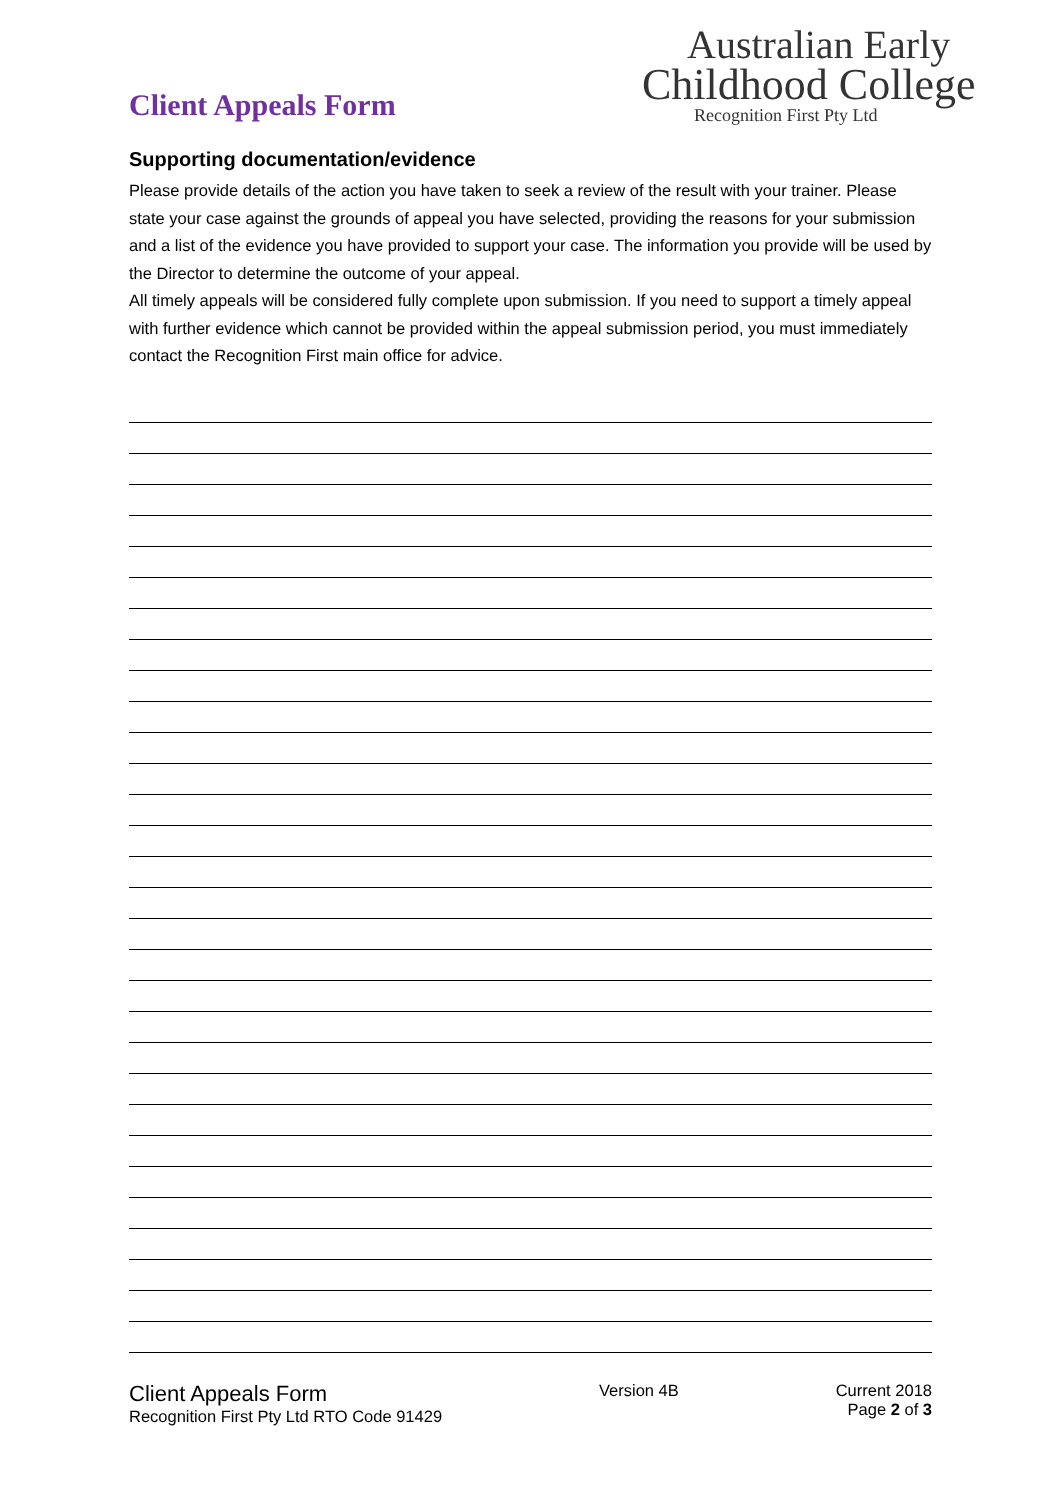Client Appeals Form
Australian Early
Childhood College
Recognition First Pty Ltd
Supporting documentation/evidence
Please provide details of the action you have taken to seek a review of the result with your trainer. Please state your case against the grounds of appeal you have selected, providing the reasons for your submission and a list of the evidence you have provided to support your case. The information you provide will be used by the Director to determine the outcome of your appeal.
All timely appeals will be considered fully complete upon submission. If you need to support a timely appeal with further evidence which cannot be provided within the appeal submission period, you must immediately contact the Recognition First main office for advice.
Client Appeals Form
Recognition First Pty Ltd RTO Code 91429
Version 4B Current 2018
Page 2 of 3